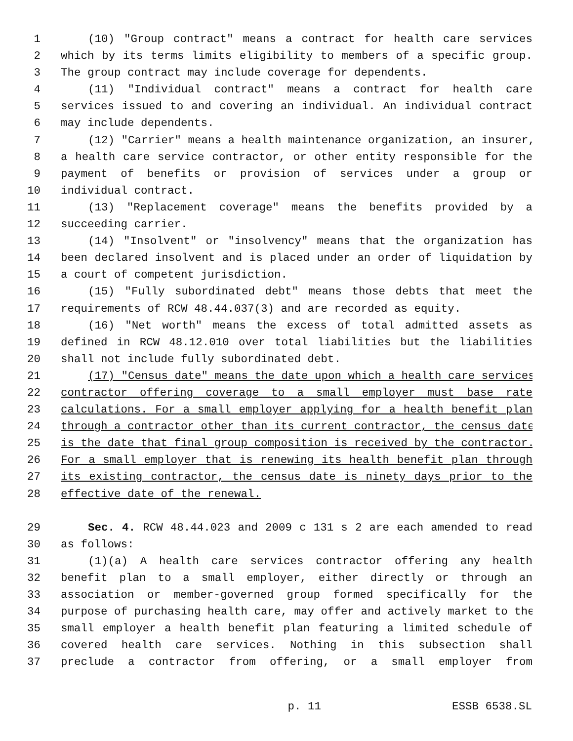1 (10) "Group contract" means a contract for health care services
2 which by its terms limits eligibility to members of a specific group.
3 The group contract may include coverage for dependents.
4 (11) "Individual contract" means a contract for health care
5 services issued to and covering an individual. An individual contract
6 may include dependents.
7 (12) "Carrier" means a health maintenance organization, an insurer,
8 a health care service contractor, or other entity responsible for the
9 payment of benefits or provision of services under a group or
10 individual contract.
11 (13) "Replacement coverage" means the benefits provided by a
12 succeeding carrier.
13 (14) "Insolvent" or "insolvency" means that the organization has
14 been declared insolvent and is placed under an order of liquidation by
15 a court of competent jurisdiction.
16 (15) "Fully subordinated debt" means those debts that meet the
17 requirements of RCW 48.44.037(3) and are recorded as equity.
18 (16) "Net worth" means the excess of total admitted assets as
19 defined in RCW 48.12.010 over total liabilities but the liabilities
20 shall not include fully subordinated debt.
21 (17) "Census date" means the date upon which a health care services
22 contractor offering coverage to a small employer must base rate
23 calculations. For a small employer applying for a health benefit plan
24 through a contractor other than its current contractor, the census date
25 is the date that final group composition is received by the contractor.
26 For a small employer that is renewing its health benefit plan through
27 its existing contractor, the census date is ninety days prior to the
28 effective date of the renewal.
29 Sec. 4. RCW 48.44.023 and 2009 c 131 s 2 are each amended to read
30 as follows:
31 (1)(a) A health care services contractor offering any health
32 benefit plan to a small employer, either directly or through an
33 association or member-governed group formed specifically for the
34 purpose of purchasing health care, may offer and actively market to the
35 small employer a health benefit plan featuring a limited schedule of
36 covered health care services. Nothing in this subsection shall
37 preclude a contractor from offering, or a small employer from
p. 11 ESSB 6538.SL